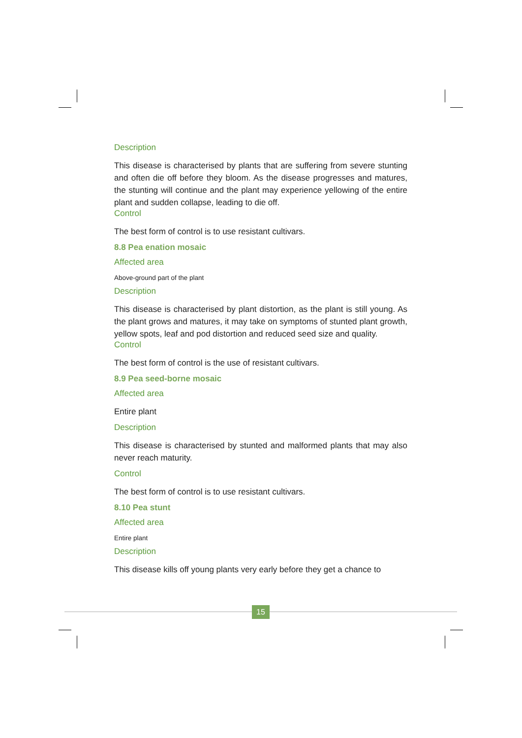Description
This disease is characterised by plants that are suffering from severe stunting and often die off before they bloom. As the disease progresses and matures, the stunting will continue and the plant may experience yellowing of the entire plant and sudden collapse, leading to die off.
Control
The best form of control is to use resistant cultivars.
8.8 Pea enation mosaic
Affected area
Above-ground part of the plant
Description
This disease is characterised by plant distortion, as the plant is still young. As the plant grows and matures, it may take on symptoms of stunted plant growth, yellow spots, leaf and pod distortion and reduced seed size and quality.
Control
The best form of control is the use of resistant cultivars.
8.9 Pea seed-borne mosaic
Affected area
Entire plant
Description
This disease is characterised by stunted and malformed plants that may also never reach maturity.
Control
The best form of control is to use resistant cultivars.
8.10 Pea stunt
Affected area
Entire plant
Description
This disease kills off young plants very early before they get a chance to
15